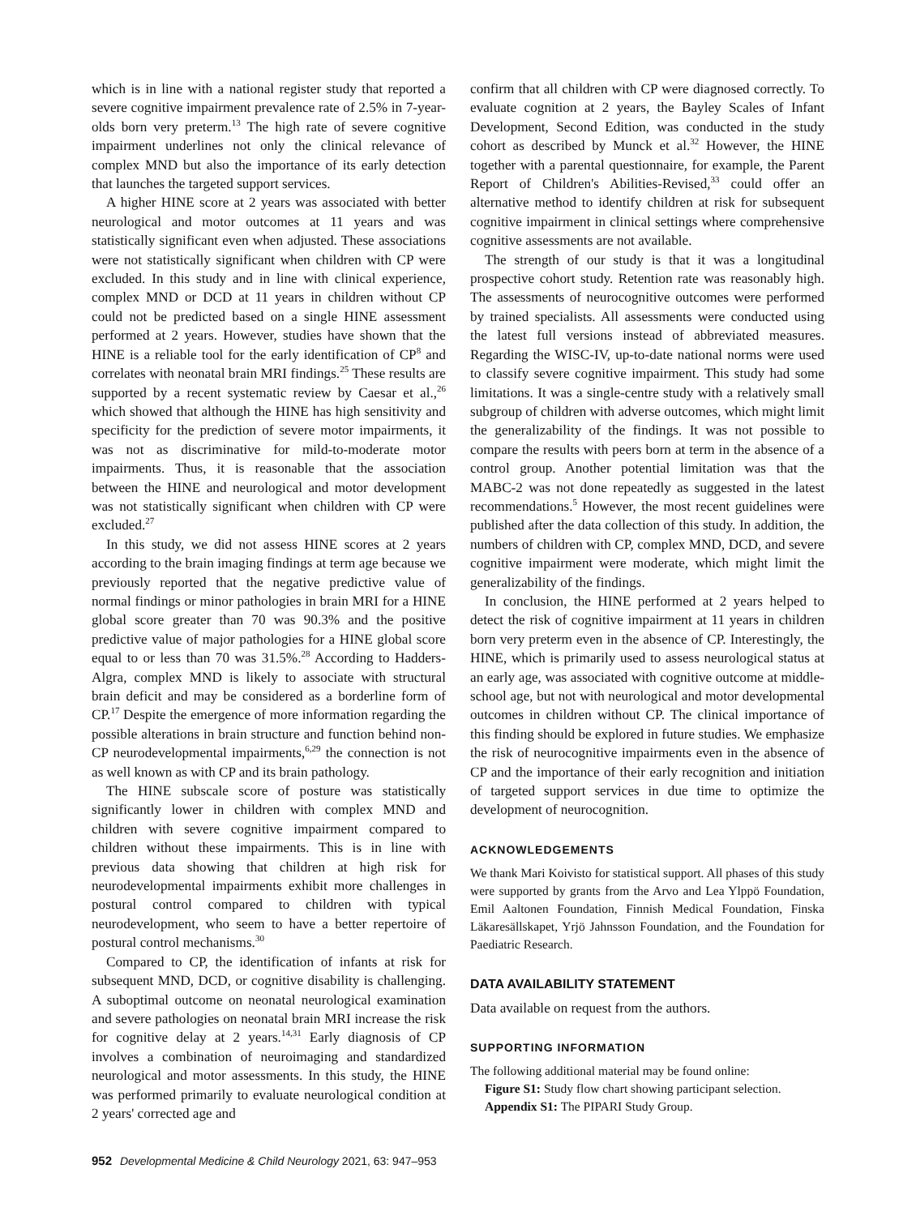which is in line with a national register study that reported a severe cognitive impairment prevalence rate of 2.5% in 7-year-olds born very preterm.<sup>13</sup> The high rate of severe cognitive impairment underlines not only the clinical relevance of complex MND but also the importance of its early detection that launches the targeted support services.
A higher HINE score at 2 years was associated with better neurological and motor outcomes at 11 years and was statistically significant even when adjusted. These associations were not statistically significant when children with CP were excluded. In this study and in line with clinical experience, complex MND or DCD at 11 years in children without CP could not be predicted based on a single HINE assessment performed at 2 years. However, studies have shown that the HINE is a reliable tool for the early identification of CP<sup>8</sup> and correlates with neonatal brain MRI findings.<sup>25</sup> These results are supported by a recent systematic review by Caesar et al.,<sup>26</sup> which showed that although the HINE has high sensitivity and specificity for the prediction of severe motor impairments, it was not as discriminative for mild-to-moderate motor impairments. Thus, it is reasonable that the association between the HINE and neurological and motor development was not statistically significant when children with CP were excluded.<sup>27</sup>
In this study, we did not assess HINE scores at 2 years according to the brain imaging findings at term age because we previously reported that the negative predictive value of normal findings or minor pathologies in brain MRI for a HINE global score greater than 70 was 90.3% and the positive predictive value of major pathologies for a HINE global score equal to or less than 70 was 31.5%.<sup>28</sup> According to Hadders-Algra, complex MND is likely to associate with structural brain deficit and may be considered as a borderline form of CP.<sup>17</sup> Despite the emergence of more information regarding the possible alterations in brain structure and function behind non-CP neurodevelopmental impairments,<sup>6,29</sup> the connection is not as well known as with CP and its brain pathology.
The HINE subscale score of posture was statistically significantly lower in children with complex MND and children with severe cognitive impairment compared to children without these impairments. This is in line with previous data showing that children at high risk for neurodevelopmental impairments exhibit more challenges in postural control compared to children with typical neurodevelopment, who seem to have a better repertoire of postural control mechanisms.<sup>30</sup>
Compared to CP, the identification of infants at risk for subsequent MND, DCD, or cognitive disability is challenging. A suboptimal outcome on neonatal neurological examination and severe pathologies on neonatal brain MRI increase the risk for cognitive delay at 2 years.<sup>14,31</sup> Early diagnosis of CP involves a combination of neuroimaging and standardized neurological and motor assessments. In this study, the HINE was performed primarily to evaluate neurological condition at 2 years' corrected age and
confirm that all children with CP were diagnosed correctly. To evaluate cognition at 2 years, the Bayley Scales of Infant Development, Second Edition, was conducted in the study cohort as described by Munck et al.<sup>32</sup> However, the HINE together with a parental questionnaire, for example, the Parent Report of Children's Abilities-Revised,<sup>33</sup> could offer an alternative method to identify children at risk for subsequent cognitive impairment in clinical settings where comprehensive cognitive assessments are not available.
The strength of our study is that it was a longitudinal prospective cohort study. Retention rate was reasonably high. The assessments of neurocognitive outcomes were performed by trained specialists. All assessments were conducted using the latest full versions instead of abbreviated measures. Regarding the WISC-IV, up-to-date national norms were used to classify severe cognitive impairment. This study had some limitations. It was a single-centre study with a relatively small subgroup of children with adverse outcomes, which might limit the generalizability of the findings. It was not possible to compare the results with peers born at term in the absence of a control group. Another potential limitation was that the MABC-2 was not done repeatedly as suggested in the latest recommendations.<sup>5</sup> However, the most recent guidelines were published after the data collection of this study. In addition, the numbers of children with CP, complex MND, DCD, and severe cognitive impairment were moderate, which might limit the generalizability of the findings.
In conclusion, the HINE performed at 2 years helped to detect the risk of cognitive impairment at 11 years in children born very preterm even in the absence of CP. Interestingly, the HINE, which is primarily used to assess neurological status at an early age, was associated with cognitive outcome at middle-school age, but not with neurological and motor developmental outcomes in children without CP. The clinical importance of this finding should be explored in future studies. We emphasize the risk of neurocognitive impairments even in the absence of CP and the importance of their early recognition and initiation of targeted support services in due time to optimize the development of neurocognition.
ACKNOWLEDGEMENTS
We thank Mari Koivisto for statistical support. All phases of this study were supported by grants from the Arvo and Lea Ylppö Foundation, Emil Aaltonen Foundation, Finnish Medical Foundation, Finska Läkaresällskapet, Yrjö Jahnsson Foundation, and the Foundation for Paediatric Research.
DATA AVAILABILITY STATEMENT
Data available on request from the authors.
SUPPORTING INFORMATION
The following additional material may be found online:
Figure S1: Study flow chart showing participant selection.
Appendix S1: The PIPARI Study Group.
952 Developmental Medicine & Child Neurology 2021, 63: 947–953